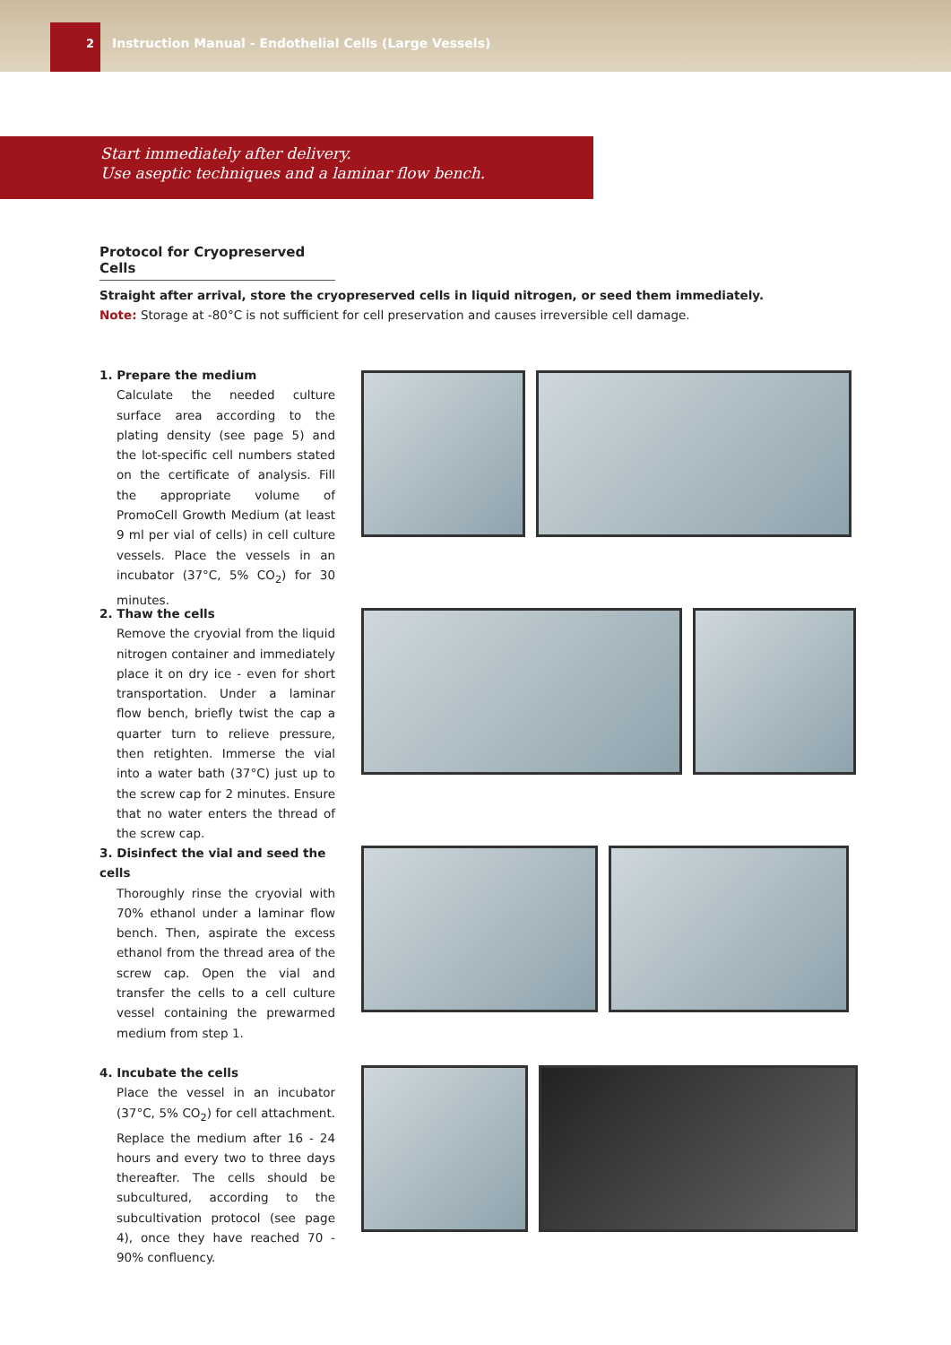2
Instruction Manual - Endothelial Cells (Large Vessels)
Start immediately after delivery.
Use aseptic techniques and a laminar flow bench.
Protocol for Cryopreserved Cells
Straight after arrival, store the cryopreserved cells in liquid nitrogen, or seed them immediately.
Note: Storage at -80°C is not sufficient for cell preservation and causes irreversible cell damage.
1. Prepare the medium
Calculate the needed culture surface area according to the plating density (see page 5) and the lot-specific cell numbers stated on the certificate of analysis. Fill the appropriate volume of PromoCell Growth Medium (at least 9 ml per vial of cells) in cell culture vessels. Place the vessels in an incubator (37°C, 5% CO<sub>2</sub>) for 30 minutes.
2. Thaw the cells
Remove the cryovial from the liquid nitrogen container and immediately place it on dry ice - even for short transportation. Under a laminar flow bench, briefly twist the cap a quarter turn to relieve pressure, then retighten. Immerse the vial into a water bath (37°C) just up to the screw cap for 2 minutes. Ensure that no water enters the thread of the screw cap.
3. Disinfect the vial and seed the cells
Thoroughly rinse the cryovial with 70% ethanol under a laminar flow bench. Then, aspirate the excess ethanol from the thread area of the screw cap. Open the vial and transfer the cells to a cell culture vessel containing the prewarmed medium from step 1.
4. Incubate the cells
Place the vessel in an incubator (37°C, 5% CO<sub>2</sub>) for cell attachment. Replace the medium after 16 - 24 hours and every two to three days thereafter. The cells should be subcultured, according to the subcultivation protocol (see page 4), once they have reached 70 - 90% confluency.